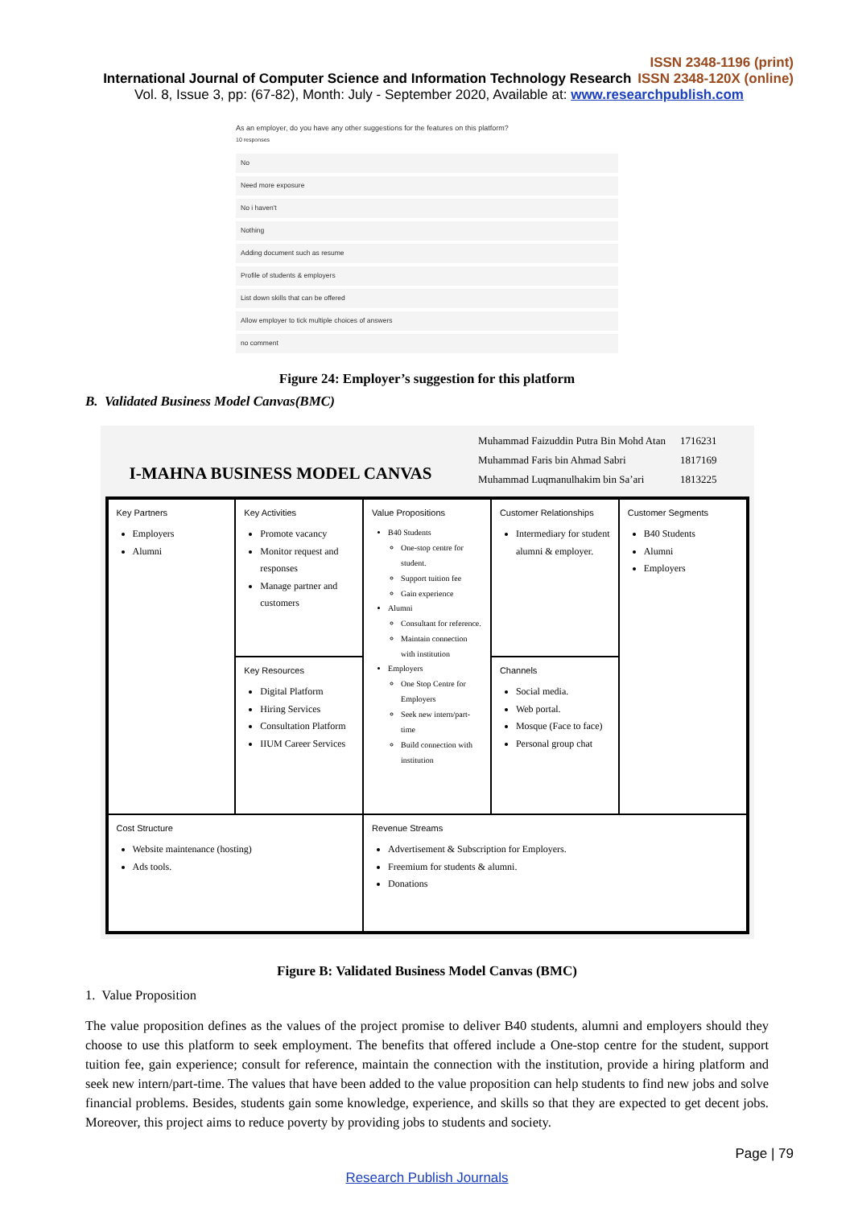ISSN 2348-1196 (print)
International Journal of Computer Science and Information Technology Research ISSN 2348-120X (online)
Vol. 8, Issue 3, pp: (67-82), Month: July - September 2020, Available at: www.researchpublish.com
As an employer, do you have any other suggestions for the features on this platform?
10 responses
No
Need more exposure
No i haven't
Nothing
Adding document such as resume
Profile of students & employers
List down skills that can be offered
Allow employer to tick multiple choices of answers
no comment
Figure 24: Employer’s suggestion for this platform
B. Validated Business Model Canvas(BMC)
I-MAHNA BUSINESS MODEL CANVAS
| Muhammad Faizuddin Putra Bin Mohd Atan | 1716231 |
| Muhammad Faris bin Ahmad Sabri | 1817169 |
| Muhammad Luqmanulhakim bin Sa’ari | 1813225 |
Key Partners
Employers
Alumni
Key Activities
Promote vacancy
Monitor request and responses
Manage partner and customers
Value Propositions
B40 Students
One-stop centre for student.
Support tuition fee
Gain experience
Alumni
Consultant for reference.
Maintain connection with institution
Employers
One Stop Centre for Employers
Seek new intern/part-time
Build connection with institution
Customer Relationships
Intermediary for student alumni & employer.
Customer Segments
B40 Students
Alumni
Employers
Key Resources
Digital Platform
Hiring Services
Consultation Platform
IIUM Career Services
Channels
Social media.
Web portal.
Mosque (Face to face)
Personal group chat
Cost Structure
Website maintenance (hosting)
Ads tools.
Revenue Streams
Advertisement & Subscription for Employers.
Freemium for students & alumni.
Donations
Figure B: Validated Business Model Canvas (BMC)
1. Value Proposition
The value proposition defines as the values of the project promise to deliver B40 students, alumni and employers should they choose to use this platform to seek employment. The benefits that offered include a One-stop centre for the student, support tuition fee, gain experience; consult for reference, maintain the connection with the institution, provide a hiring platform and seek new intern/part-time. The values that have been added to the value proposition can help students to find new jobs and solve financial problems. Besides, students gain some knowledge, experience, and skills so that they are expected to get decent jobs. Moreover, this project aims to reduce poverty by providing jobs to students and society.
Page | 79
Research Publish Journals